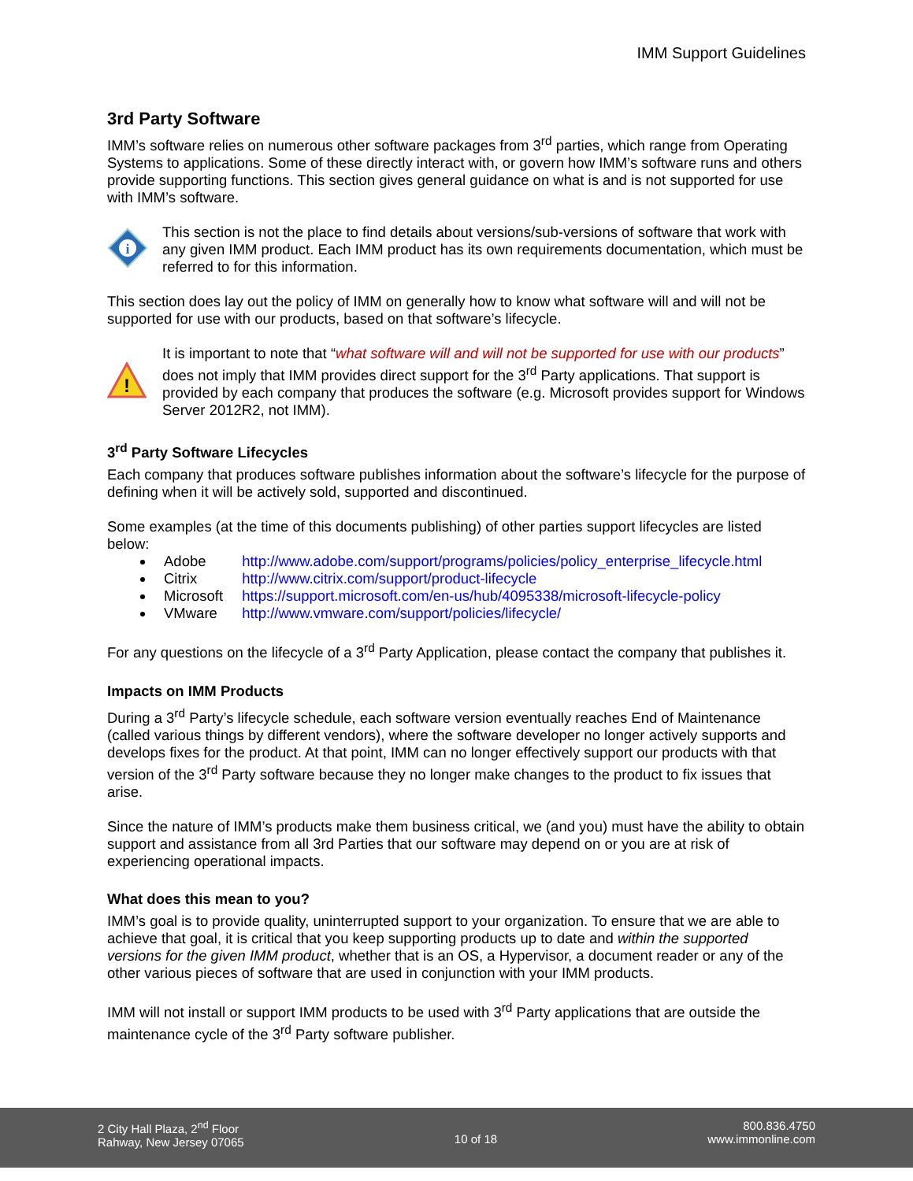IMM Support Guidelines
3rd Party Software
IMM’s software relies on numerous other software packages from 3<sup>rd</sup> parties, which range from Operating Systems to applications. Some of these directly interact with, or govern how IMM’s software runs and others provide supporting functions. This section gives general guidance on what is and is not supported for use with IMM’s software.
i
This section is not the place to find details about versions/sub-versions of software that work with any given IMM product. Each IMM product has its own requirements documentation, which must be referred to for this information.
This section does lay out the policy of IMM on generally how to know what software will and will not be supported for use with our products, based on that software’s lifecycle.
!
It is important to note that “what software will and will not be supported for use with our products” does not imply that IMM provides direct support for the 3<sup>rd</sup> Party applications. That support is provided by each company that produces the software (e.g. Microsoft provides support for Windows Server 2012R2, not IMM).
3<sup>rd</sup> Party Software Lifecycles
Each company that produces software publishes information about the software’s lifecycle for the purpose of defining when it will be actively sold, supported and discontinued.
Some examples (at the time of this documents publishing) of other parties support lifecycles are listed below:
Adobe http://www.adobe.com/support/programs/policies/policy_enterprise_lifecycle.html
Citrix http://www.citrix.com/support/product-lifecycle
Microsoft https://support.microsoft.com/en-us/hub/4095338/microsoft-lifecycle-policy
VMware http://www.vmware.com/support/policies/lifecycle/
For any questions on the lifecycle of a 3<sup>rd</sup> Party Application, please contact the company that publishes it.
Impacts on IMM Products
During a 3<sup>rd</sup> Party’s lifecycle schedule, each software version eventually reaches End of Maintenance (called various things by different vendors), where the software developer no longer actively supports and develops fixes for the product. At that point, IMM can no longer effectively support our products with that version of the 3<sup>rd</sup> Party software because they no longer make changes to the product to fix issues that arise.
Since the nature of IMM’s products make them business critical, we (and you) must have the ability to obtain support and assistance from all 3rd Parties that our software may depend on or you are at risk of experiencing operational impacts.
What does this mean to you?
IMM’s goal is to provide quality, uninterrupted support to your organization. To ensure that we are able to achieve that goal, it is critical that you keep supporting products up to date and within the supported versions for the given IMM product, whether that is an OS, a Hypervisor, a document reader or any of the other various pieces of software that are used in conjunction with your IMM products.
IMM will not install or support IMM products to be used with 3<sup>rd</sup> Party applications that are outside the maintenance cycle of the 3<sup>rd</sup> Party software publisher.
2 City Hall Plaza, 2<sup>nd</sup> Floor
Rahway, New Jersey 07065
10 of 18
800.836.4750
www.immonline.com